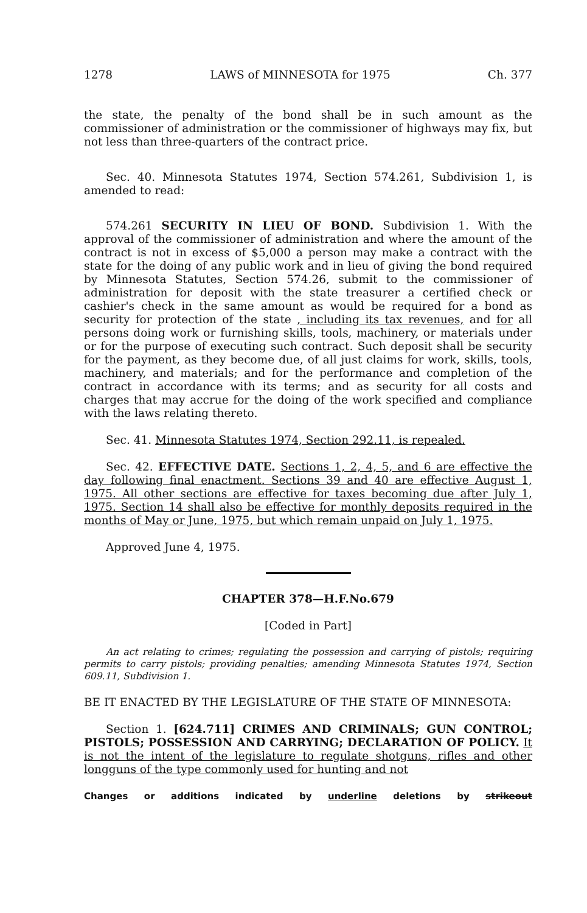1278 LAWS of MINNESOTA for 1975 Ch. 377
the state, the penalty of the bond shall be in such amount as the commissioner of administration or the commissioner of highways may fix, but not less than three-quarters of the contract price.
Sec. 40. Minnesota Statutes 1974, Section 574.261, Subdivision 1, is amended to read:
574.261 SECURITY IN LIEU OF BOND. Subdivision 1. With the approval of the commissioner of administration and where the amount of the contract is not in excess of $5,000 a person may make a contract with the state for the doing of any public work and in lieu of giving the bond required by Minnesota Statutes, Section 574.26, submit to the commissioner of administration for deposit with the state treasurer a certified check or cashier's check in the same amount as would be required for a bond as security for protection of the state , including its tax revenues, and for all persons doing work or furnishing skills, tools, machinery, or materials under or for the purpose of executing such contract. Such deposit shall be security for the payment, as they become due, of all just claims for work, skills, tools, machinery, and materials; and for the performance and completion of the contract in accordance with its terms; and as security for all costs and charges that may accrue for the doing of the work specified and compliance with the laws relating thereto.
Sec. 41. Minnesota Statutes 1974, Section 292.11, is repealed.
Sec. 42. EFFECTIVE DATE. Sections 1, 2, 4, 5, and 6 are effective the day following final enactment. Sections 39 and 40 are effective August 1, 1975. All other sections are effective for taxes becoming due after July 1, 1975. Section 14 shall also be effective for monthly deposits required in the months of May or June, 1975, but which remain unpaid on July 1, 1975.
Approved June 4, 1975.
CHAPTER 378—H.F.No.679
[Coded in Part]
An act relating to crimes; regulating the possession and carrying of pistols; requiring permits to carry pistols; providing penalties; amending Minnesota Statutes 1974, Section 609.11, Subdivision 1.
BE IT ENACTED BY THE LEGISLATURE OF THE STATE OF MINNESOTA:
Section 1. [624.711] CRIMES AND CRIMINALS; GUN CONTROL; PISTOLS; POSSESSION AND CARRYING; DECLARATION OF POLICY. It is not the intent of the legislature to regulate shotguns, rifles and other longguns of the type commonly used for hunting and not
Changes or additions indicated by underline deletions by strikeout